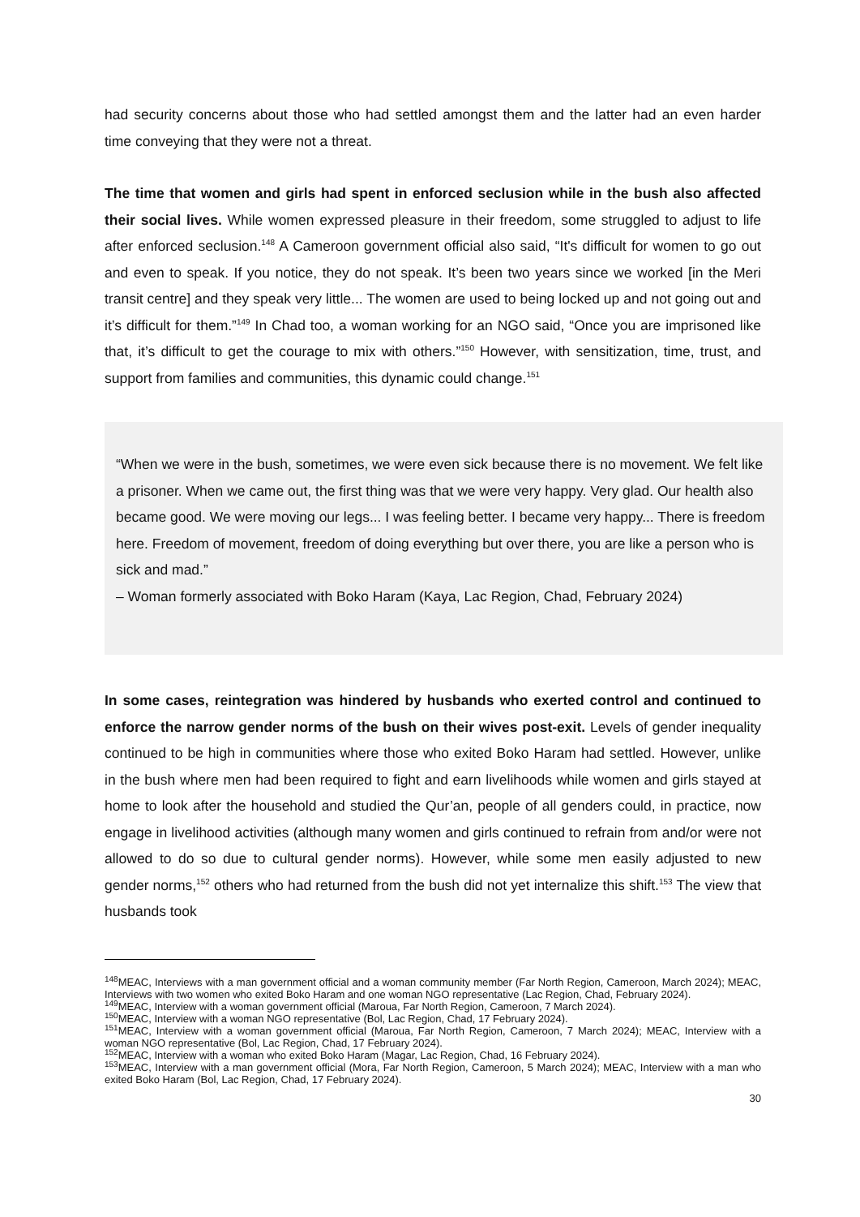had security concerns about those who had settled amongst them and the latter had an even harder time conveying that they were not a threat.
The time that women and girls had spent in enforced seclusion while in the bush also affected their social lives. While women expressed pleasure in their freedom, some struggled to adjust to life after enforced seclusion.<sup>148</sup> A Cameroon government official also said, “It's difficult for women to go out and even to speak. If you notice, they do not speak. It’s been two years since we worked [in the Meri transit centre] and they speak very little... The women are used to being locked up and not going out and it’s difficult for them.”<sup>149</sup> In Chad too, a woman working for an NGO said, “Once you are imprisoned like that, it’s difficult to get the courage to mix with others.”<sup>150</sup> However, with sensitization, time, trust, and support from families and communities, this dynamic could change.<sup>151</sup>
“When we were in the bush, sometimes, we were even sick because there is no movement. We felt like a prisoner. When we came out, the first thing was that we were very happy. Very glad. Our health also became good. We were moving our legs... I was feeling better. I became very happy... There is freedom here. Freedom of movement, freedom of doing everything but over there, you are like a person who is sick and mad.”
– Woman formerly associated with Boko Haram (Kaya, Lac Region, Chad, February 2024)
In some cases, reintegration was hindered by husbands who exerted control and continued to enforce the narrow gender norms of the bush on their wives post-exit. Levels of gender inequality continued to be high in communities where those who exited Boko Haram had settled. However, unlike in the bush where men had been required to fight and earn livelihoods while women and girls stayed at home to look after the household and studied the Qur’an, people of all genders could, in practice, now engage in livelihood activities (although many women and girls continued to refrain from and/or were not allowed to do so due to cultural gender norms). However, while some men easily adjusted to new gender norms,<sup>152</sup> others who had returned from the bush did not yet internalize this shift.<sup>153</sup> The view that husbands took
<sup>148</sup> MEAC, Interviews with a man government official and a woman community member (Far North Region, Cameroon, March 2024); MEAC, Interviews with two women who exited Boko Haram and one woman NGO representative (Lac Region, Chad, February 2024).
<sup>149</sup> MEAC, Interview with a woman government official (Maroua, Far North Region, Cameroon, 7 March 2024).
<sup>150</sup> MEAC, Interview with a woman NGO representative (Bol, Lac Region, Chad, 17 February 2024).
<sup>151</sup> MEAC, Interview with a woman government official (Maroua, Far North Region, Cameroon, 7 March 2024); MEAC, Interview with a woman NGO representative (Bol, Lac Region, Chad, 17 February 2024).
<sup>152</sup> MEAC, Interview with a woman who exited Boko Haram (Magar, Lac Region, Chad, 16 February 2024).
<sup>153</sup> MEAC, Interview with a man government official (Mora, Far North Region, Cameroon, 5 March 2024); MEAC, Interview with a man who exited Boko Haram (Bol, Lac Region, Chad, 17 February 2024).
30